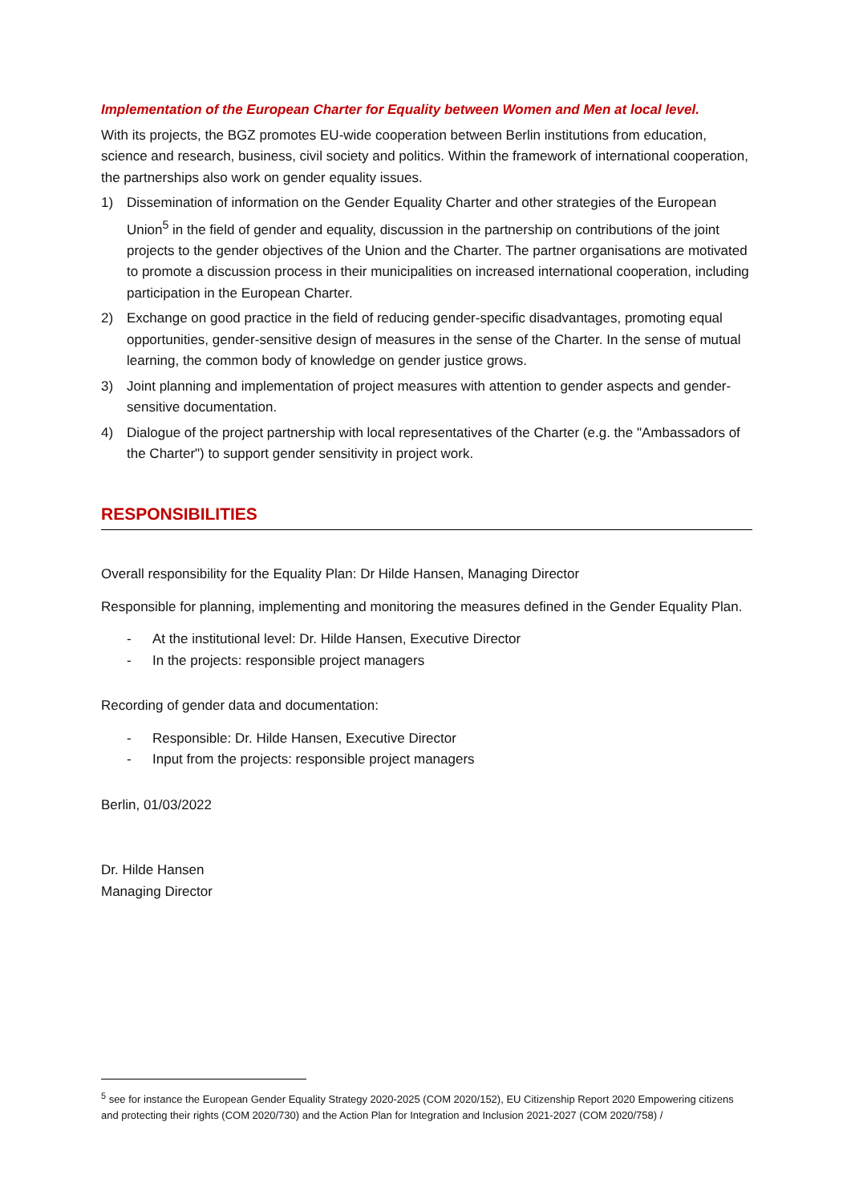Implementation of the European Charter for Equality between Women and Men at local level.
With its projects, the BGZ promotes EU-wide cooperation between Berlin institutions from education, science and research, business, civil society and politics. Within the framework of international cooperation, the partnerships also work on gender equality issues.
1) Dissemination of information on the Gender Equality Charter and other strategies of the European Union<sup>5</sup> in the field of gender and equality, discussion in the partnership on contributions of the joint projects to the gender objectives of the Union and the Charter. The partner organisations are motivated to promote a discussion process in their municipalities on increased international cooperation, including participation in the European Charter.
2) Exchange on good practice in the field of reducing gender-specific disadvantages, promoting equal opportunities, gender-sensitive design of measures in the sense of the Charter. In the sense of mutual learning, the common body of knowledge on gender justice grows.
3) Joint planning and implementation of project measures with attention to gender aspects and gender-sensitive documentation.
4) Dialogue of the project partnership with local representatives of the Charter (e.g. the "Ambassadors of the Charter") to support gender sensitivity in project work.
RESPONSIBILITIES
Overall responsibility for the Equality Plan: Dr Hilde Hansen, Managing Director
Responsible for planning, implementing and monitoring the measures defined in the Gender Equality Plan.
- At the institutional level: Dr. Hilde Hansen, Executive Director
- In the projects: responsible project managers
Recording of gender data and documentation:
- Responsible: Dr. Hilde Hansen, Executive Director
- Input from the projects: responsible project managers
Berlin, 01/03/2022
Dr. Hilde Hansen
Managing Director
<sup>5</sup> see for instance the European Gender Equality Strategy 2020-2025 (COM 2020/152), EU Citizenship Report 2020 Empowering citizens and protecting their rights (COM 2020/730) and the Action Plan for Integration and Inclusion 2021-2027 (COM 2020/758) /